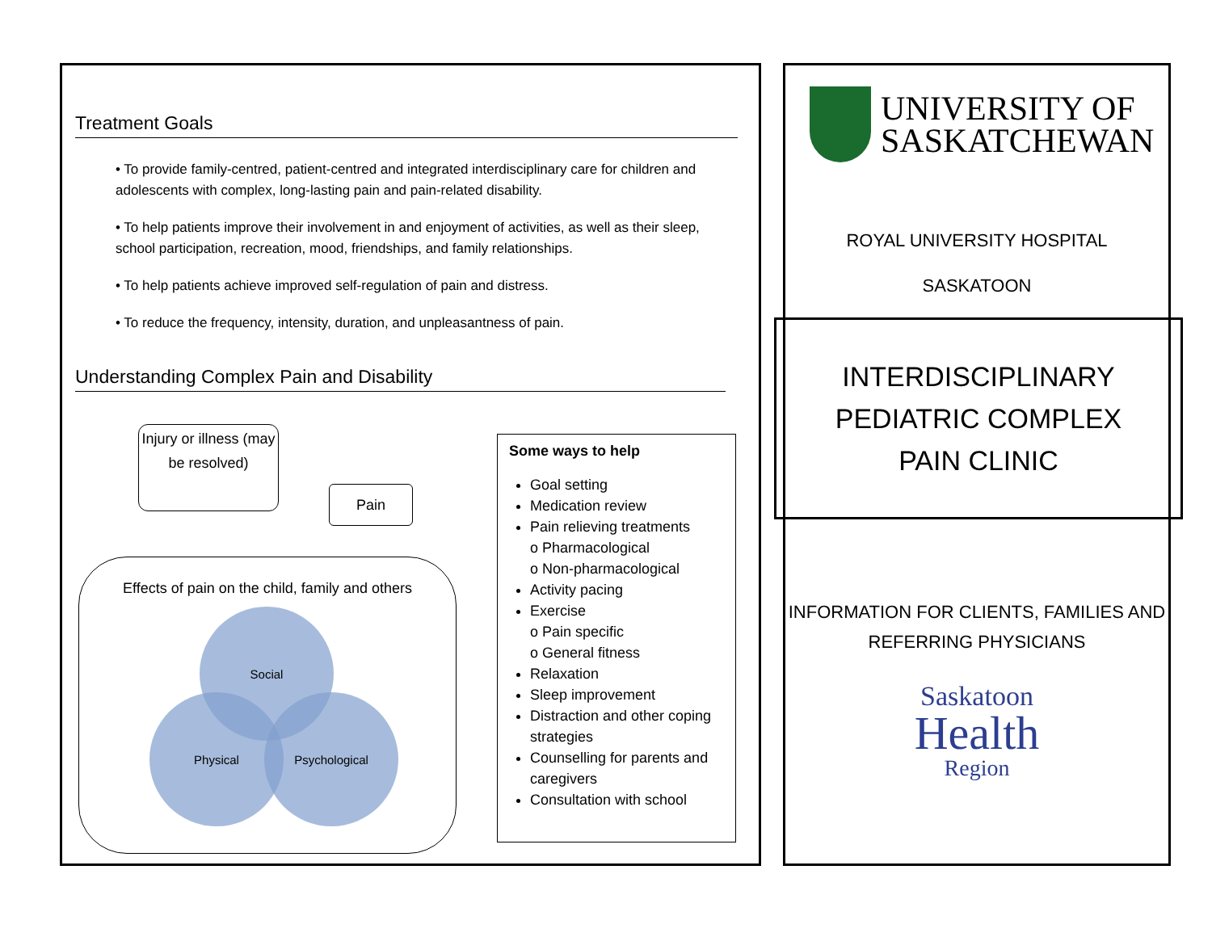Treatment Goals
• To provide family-centred, patient-centred and integrated interdisciplinary care for children and adolescents with complex, long-lasting pain and pain-related disability.
• To help patients improve their involvement in and enjoyment of activities, as well as their sleep, school participation, recreation, mood, friendships, and family relationships.
• To help patients achieve improved self-regulation of pain and distress.
• To reduce the frequency, intensity, duration, and unpleasantness of pain.
Understanding Complex Pain and Disability
Injury or illness (may be resolved)
Pain
Effects of pain on the child, family and others
Social
Physical Psychological
Some ways to help
Goal setting
Medication review
Pain relieving treatments
o Pharmacological
o Non-pharmacological
Activity pacing
Exercise
o Pain specific
o General fitness
Relaxation
Sleep improvement
Distraction and other coping strategies
Counselling for parents and caregivers
Consultation with school
UNIVERSITY OF
SASKATCHEWAN
ROYAL UNIVERSITY HOSPITAL
SASKATOON
INTERDISCIPLINARY
PEDIATRIC COMPLEX
PAIN CLINIC
INFORMATION FOR CLIENTS, FAMILIES AND REFERRING PHYSICIANS
Saskatoon
Health
Region